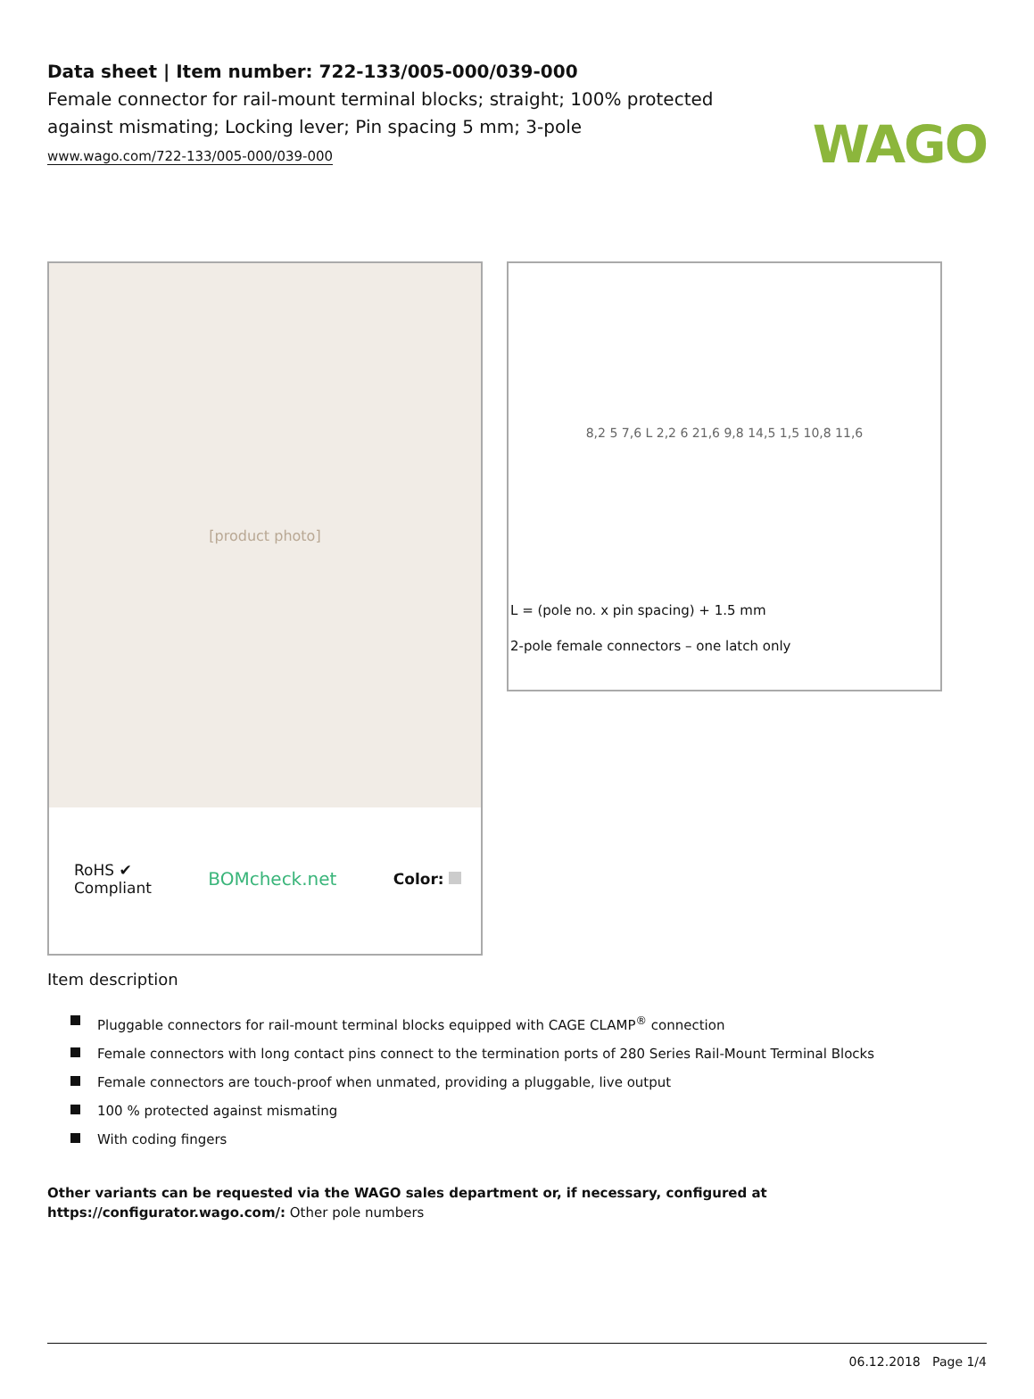WAGO
Data sheet | Item number: 722-133/005-000/039-000
Female connector for rail-mount terminal blocks; straight; 100% protected against mismating; Locking lever; Pin spacing 5 mm; 3-pole
www.wago.com/722-133/005-000/039-000
[product photo]
RoHS ✔
Compliant
BOMcheck.net
Color:
8,2 5 7,6 L 2,2 6 21,6 9,8 14,5 1,5 10,8 11,6
L = (pole no. x pin spacing) + 1.5 mm
2-pole female connectors – one latch only
Item description
Pluggable connectors for rail-mount terminal blocks equipped with CAGE CLAMP<sup>®</sup> connection
Female connectors with long contact pins connect to the termination ports of 280 Series Rail-Mount Terminal Blocks
Female connectors are touch-proof when unmated, providing a pluggable, live output
100 % protected against mismating
With coding fingers
Other variants can be requested via the WAGO sales department or, if necessary, configured at https://configurator.wago.com/: Other pole numbers
06.12.2018 Page 1/4